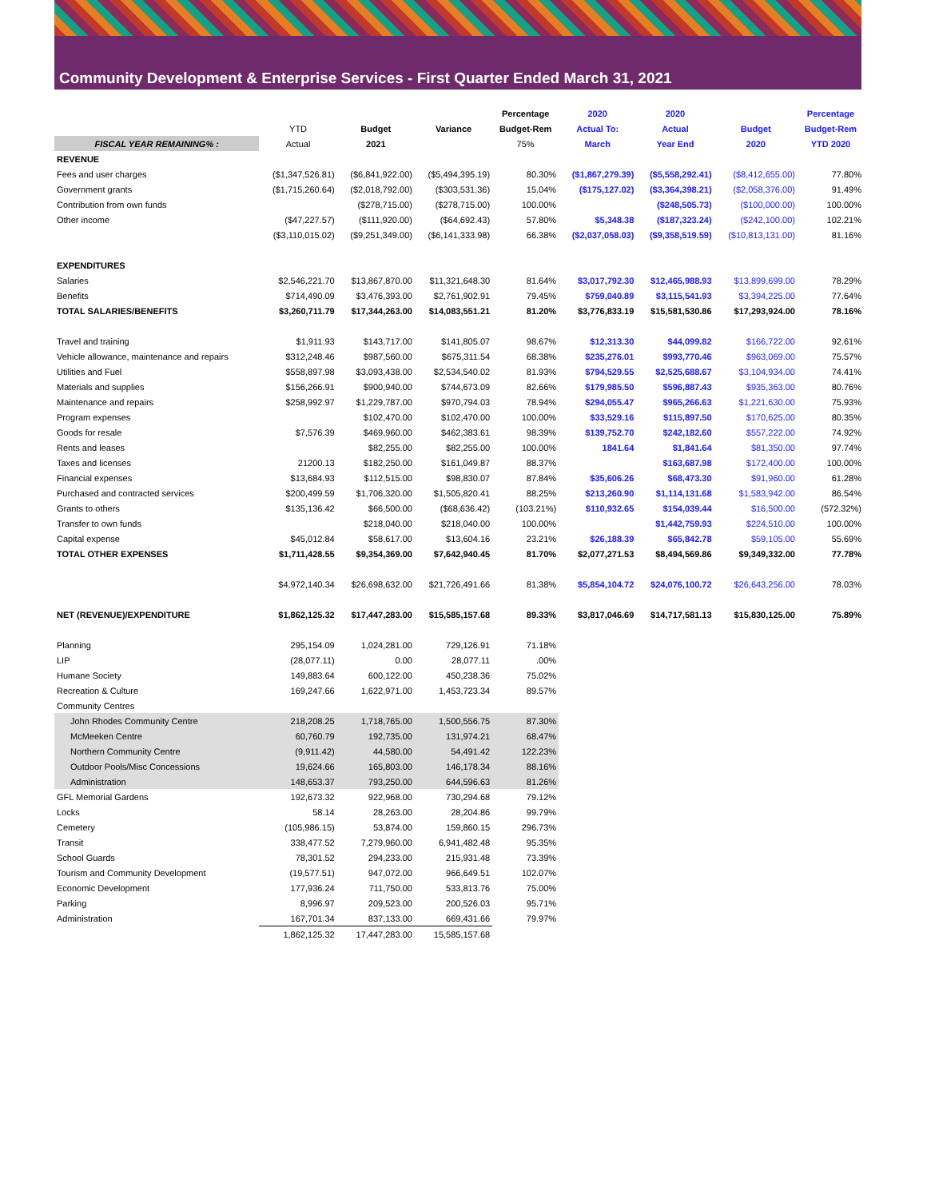Community Development & Enterprise Services - First Quarter Ended March 31, 2021
| | | | | Percentage | 2020 | 2020 | | Percentage |
| --- | --- | --- | --- | --- | --- | --- | --- | --- |
| | YTD | Budget | Variance | Budget-Rem | Actual To: | Actual | Budget | Budget-Rem |
| FISCAL YEAR REMAINING% : | Actual | 2021 | | 75% | March | Year End | 2020 | YTD 2020 |
| REVENUE | | | | | | | | |
| Fees and user charges | ($1,347,526.81) | ($6,841,922.00) | ($5,494,395.19) | 80.30% | ($1,867,279.39) | ($5,558,292.41) | ($8,412,655.00) | 77.80% |
| Government grants | ($1,715,260.64) | ($2,018,792.00) | ($303,531.36) | 15.04% | ($175,127.02) | ($3,364,398.21) | ($2,058,376.00) | 91.49% |
| Contribution from own funds | | ($278,715.00) | ($278,715.00) | 100.00% | | ($248,505.73) | ($100,000.00) | 100.00% |
| Other income | ($47,227.57) | ($111,920.00) | ($64,692.43) | 57.80% | $5,348.38 | ($187,323.24) | ($242,100.00) | 102.21% |
| | ($3,110,015.02) | ($9,251,349.00) | ($6,141,333.98) | 66.38% | ($2,037,058.03) | ($9,358,519.59) | ($10,813,131.00) | 81.16% |
| EXPENDITURES | | | | | | | | |
| Salaries | $2,546,221.70 | $13,867,870.00 | $11,321,648.30 | 81.64% | $3,017,792.30 | $12,465,988.93 | $13,899,699.00 | 78.29% |
| Benefits | $714,490.09 | $3,476,393.00 | $2,761,902.91 | 79.45% | $759,040.89 | $3,115,541.93 | $3,394,225.00 | 77.64% |
| TOTAL SALARIES/BENEFITS | $3,260,711.79 | $17,344,263.00 | $14,083,551.21 | 81.20% | $3,776,833.19 | $15,581,530.86 | $17,293,924.00 | 78.16% |
| Travel and training | $1,911.93 | $143,717.00 | $141,805.07 | 98.67% | $12,313.30 | $44,099.82 | $166,722.00 | 92.61% |
| Vehicle allowance, maintenance and repairs | $312,248.46 | $987,560.00 | $675,311.54 | 68.38% | $235,276.01 | $993,770.46 | $963,069.00 | 75.57% |
| Utilities and Fuel | $558,897.98 | $3,093,438.00 | $2,534,540.02 | 81.93% | $794,529.55 | $2,525,688.67 | $3,104,934.00 | 74.41% |
| Materials and supplies | $156,266.91 | $900,940.00 | $744,673.09 | 82.66% | $179,985.50 | $596,887.43 | $935,363.00 | 80.76% |
| Maintenance and repairs | $258,992.97 | $1,229,787.00 | $970,794.03 | 78.94% | $294,055.47 | $965,266.63 | $1,221,630.00 | 75.93% |
| Program expenses | | $102,470.00 | $102,470.00 | 100.00% | $33,529.16 | $115,897.50 | $170,625.00 | 80.35% |
| Goods for resale | $7,576.39 | $469,960.00 | $462,383.61 | 98.39% | $139,752.70 | $242,182.60 | $557,222.00 | 74.92% |
| Rents and leases | | $82,255.00 | $82,255.00 | 100.00% | 1841.64 | $1,841.64 | $81,350.00 | 97.74% |
| Taxes and licenses | 21200.13 | $182,250.00 | $161,049.87 | 88.37% | | $163,687.98 | $172,400.00 | 100.00% |
| Financial expenses | $13,684.93 | $112,515.00 | $98,830.07 | 87.84% | $35,606.26 | $68,473.30 | $91,960.00 | 61.28% |
| Purchased and contracted services | $200,499.59 | $1,706,320.00 | $1,505,820.41 | 88.25% | $213,260.90 | $1,114,131.68 | $1,583,942.00 | 86.54% |
| Grants to others | $135,136.42 | $66,500.00 | ($68,636.42) | (103.21%) | $110,932.65 | $154,039.44 | $16,500.00 | (572.32%) |
| Transfer to own funds | | $218,040.00 | $218,040.00 | 100.00% | | $1,442,759.93 | $224,510.00 | 100.00% |
| Capital expense | $45,012.84 | $58,617.00 | $13,604.16 | 23.21% | $26,188.39 | $65,842.78 | $59,105.00 | 55.69% |
| TOTAL OTHER EXPENSES | $1,711,428.55 | $9,354,369.00 | $7,642,940.45 | 81.70% | $2,077,271.53 | $8,494,569.86 | $9,349,332.00 | 77.78% |
| | $4,972,140.34 | $26,698,632.00 | $21,726,491.66 | 81.38% | $5,854,104.72 | $24,076,100.72 | $26,643,256.00 | 78.03% |
| NET (REVENUE)/EXPENDITURE | $1,862,125.32 | $17,447,283.00 | $15,585,157.68 | 89.33% | $3,817,046.69 | $14,717,581.13 | $15,830,125.00 | 75.89% |
| Planning | 295,154.09 | 1,024,281.00 | 729,126.91 | 71.18% | | | | |
| LIP | (28,077.11) | 0.00 | 28,077.11 | .00% | | | | |
| Humane Society | 149,883.64 | 600,122.00 | 450,238.36 | 75.02% | | | | |
| Recreation & Culture | 169,247.66 | 1,622,971.00 | 1,453,723.34 | 89.57% | | | | |
| Community Centres | | | | | | | | |
| John Rhodes Community Centre | 218,208.25 | 1,718,765.00 | 1,500,556.75 | 87.30% | | | | |
| McMeeken Centre | 60,760.79 | 192,735.00 | 131,974.21 | 68.47% | | | | |
| Northern Community Centre | (9,911.42) | 44,580.00 | 54,491.42 | 122.23% | | | | |
| Outdoor Pools/Misc Concessions | 19,624.66 | 165,803.00 | 146,178.34 | 88.16% | | | | |
| Administration | 148,653.37 | 793,250.00 | 644,596.63 | 81.26% | | | | |
| GFL Memorial Gardens | 192,673.32 | 922,968.00 | 730,294.68 | 79.12% | | | | |
| Locks | 58.14 | 28,263.00 | 28,204.86 | 99.79% | | | | |
| Cemetery | (105,986.15) | 53,874.00 | 159,860.15 | 296.73% | | | | |
| Transit | 338,477.52 | 7,279,960.00 | 6,941,482.48 | 95.35% | | | | |
| School Guards | 78,301.52 | 294,233.00 | 215,931.48 | 73.39% | | | | |
| Tourism and Community Development | (19,577.51) | 947,072.00 | 966,649.51 | 102.07% | | | | |
| Economic Development | 177,936.24 | 711,750.00 | 533,813.76 | 75.00% | | | | |
| Parking | 8,996.97 | 209,523.00 | 200,526.03 | 95.71% | | | | |
| Administration | 167,701.34 | 837,133.00 | 669,431.66 | 79.97% | | | | |
| | 1,862,125.32 | 17,447,283.00 | 15,585,157.68 | | | | | |